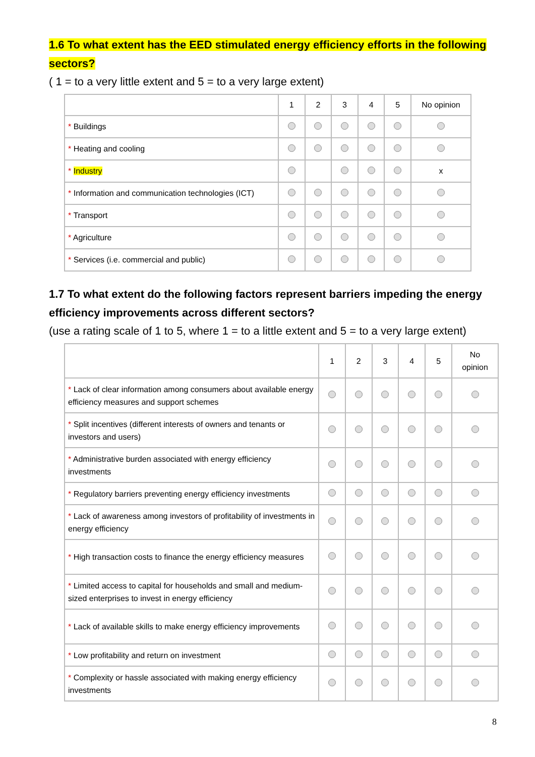1.6 To what extent has the EED stimulated energy efficiency efforts in the following sectors?
( 1 = to a very little extent and 5 = to a very large extent)
| | 1 | 2 | 3 | 4 | 5 | No opinion |
| --- | --- | --- | --- | --- | --- | --- |
| * Buildings | | | | | | |
| * Heating and cooling | | | | | | |
| * Industry | | | | | | x |
| * Information and communication technologies (ICT) | | | | | | |
| * Transport | | | | | | |
| * Agriculture | | | | | | |
| * Services (i.e. commercial and public) | | | | | | |
1.7 To what extent do the following factors represent barriers impeding the energy efficiency improvements across different sectors?
(use a rating scale of 1 to 5, where 1 = to a little extent and 5 = to a very large extent)
| | 1 | 2 | 3 | 4 | 5 | No opinion |
| --- | --- | --- | --- | --- | --- | --- |
| * Lack of clear information among consumers about available energy efficiency measures and support schemes | | | | | | |
| * Split incentives (different interests of owners and tenants or investors and users) | | | | | | |
| * Administrative burden associated with energy efficiency investments | | | | | | |
| * Regulatory barriers preventing energy efficiency investments | | | | | | |
| * Lack of awareness among investors of profitability of investments in energy efficiency | | | | | | |
| * High transaction costs to finance the energy efficiency measures | | | | | | |
| * Limited access to capital for households and small and medium-sized enterprises to invest in energy efficiency | | | | | | |
| * Lack of available skills to make energy efficiency improvements | | | | | | |
| * Low profitability and return on investment | | | | | | |
| * Complexity or hassle associated with making energy efficiency investments | | | | | | |
8